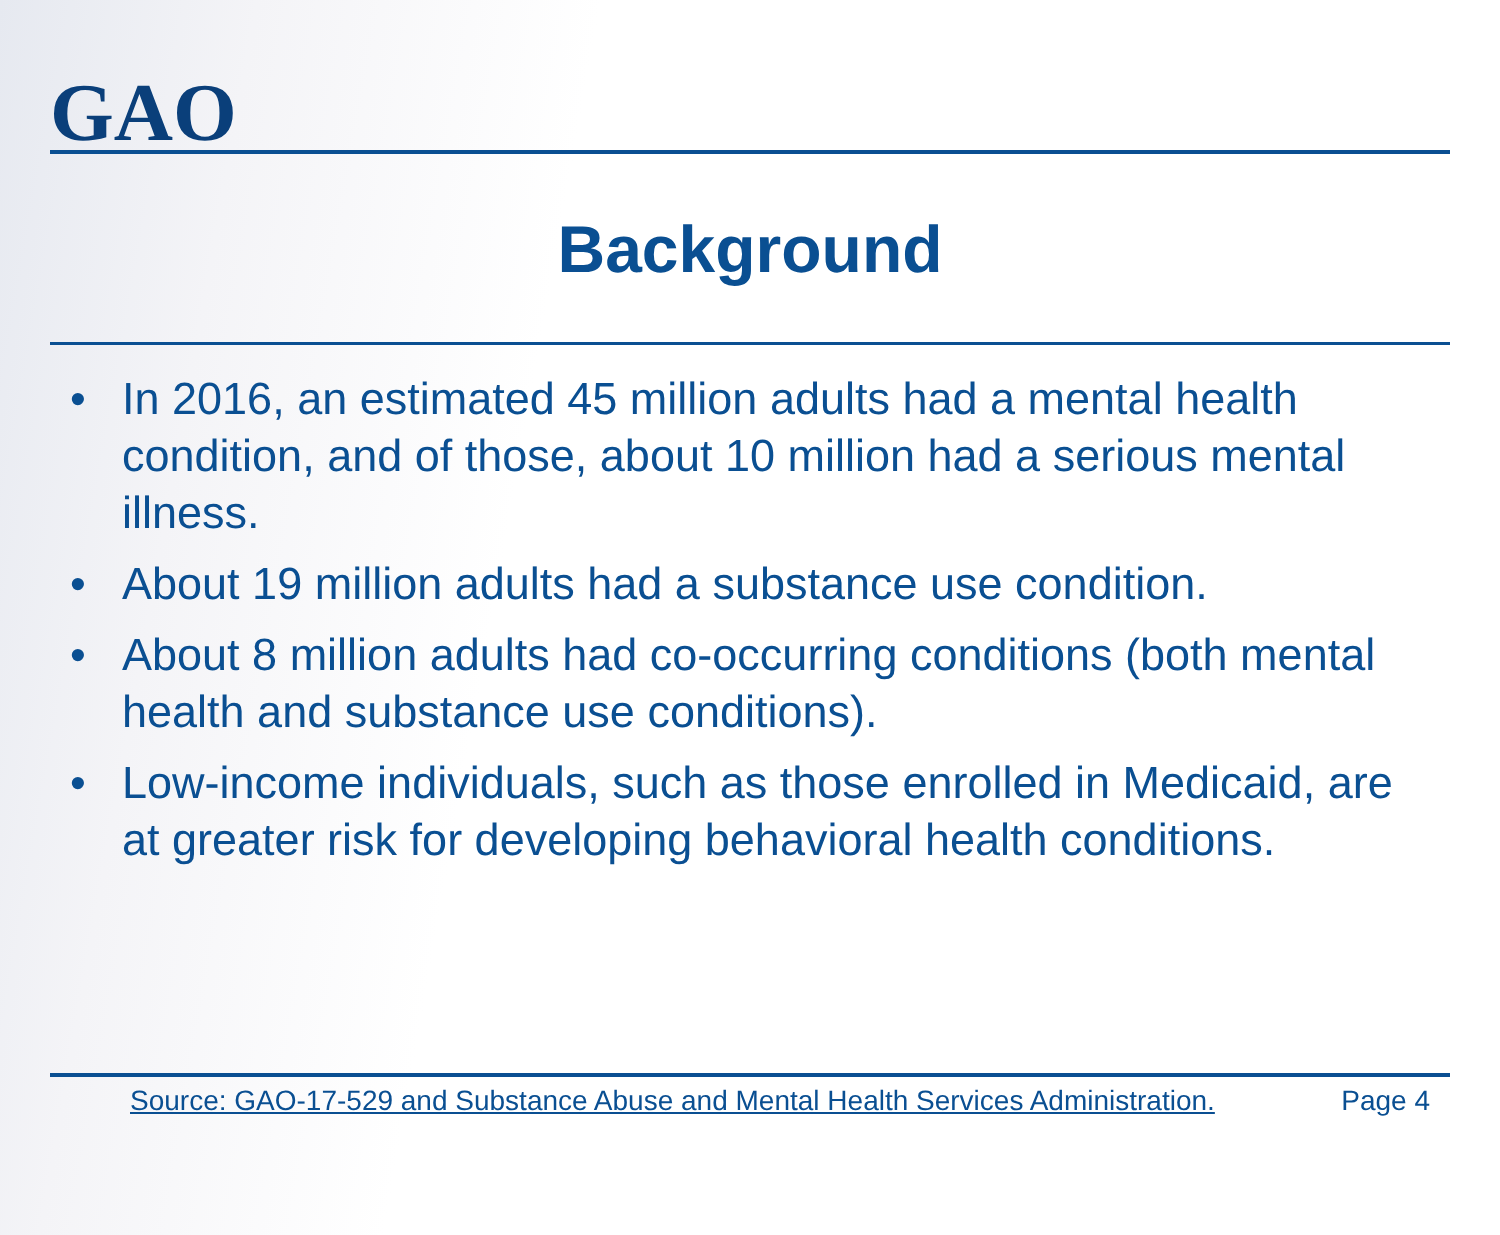GAO
Background
• In 2016, an estimated 45 million adults had a mental health condition, and of those, about 10 million had a serious mental illness.
• About 19 million adults had a substance use condition.
• About 8 million adults had co-occurring conditions (both mental health and substance use conditions).
• Low-income individuals, such as those enrolled in Medicaid, are at greater risk for developing behavioral health conditions.
Source: GAO-17-529 and Substance Abuse and Mental Health Services Administration. Page 4